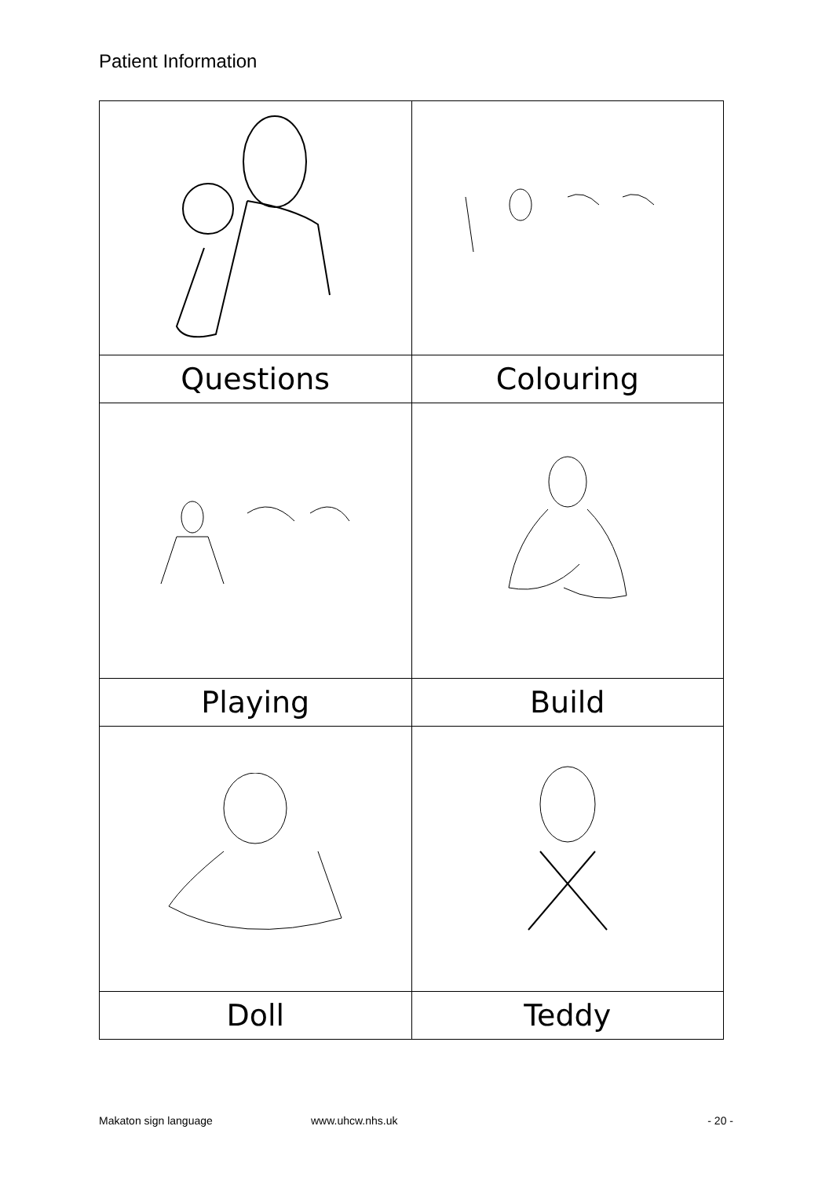Patient Information
| Questions | Colouring |
| Playing | Build |
| Doll | Teddy |
Makaton sign language www.uhcw.nhs.uk - 20 -